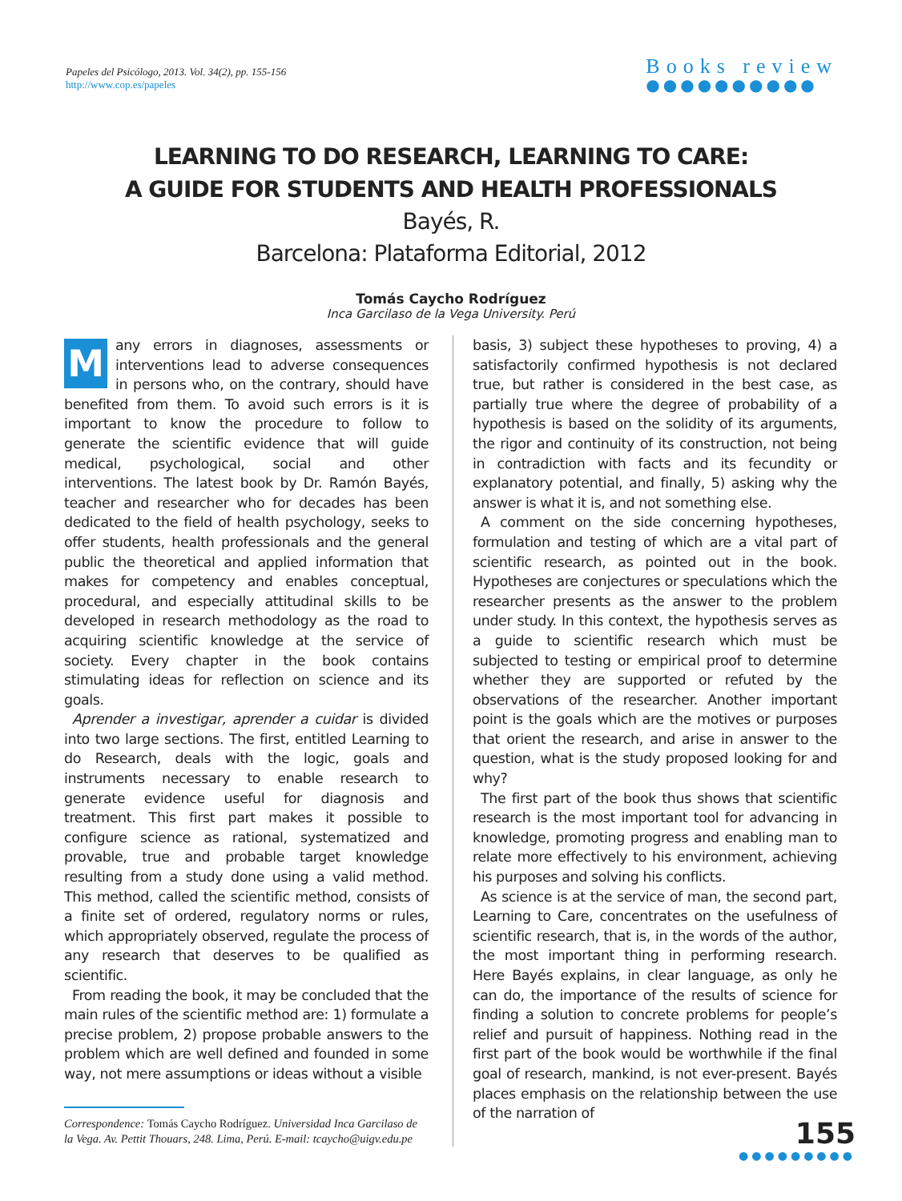Papeles del Psicólogo, 2013. Vol. 34(2), pp. 155-156
http://www.cop.es/papeles
Books review
●●●●●●●●●●
LEARNING TO DO RESEARCH, LEARNING TO CARE:
A GUIDE FOR STUDENTS AND HEALTH PROFESSIONALS
Bayés, R.
Barcelona: Plataforma Editorial, 2012
Tomás Caycho Rodríguez
Inca Garcilaso de la Vega University. Perú
Many errors in diagnoses, assessments or interventions lead to adverse consequences in persons who, on the contrary, should have benefited from them. To avoid such errors is it is important to know the procedure to follow to generate the scientific evidence that will guide medical, psychological, social and other interventions. The latest book by Dr. Ramón Bayés, teacher and researcher who for decades has been dedicated to the field of health psychology, seeks to offer students, health professionals and the general public the theoretical and applied information that makes for competency and enables conceptual, procedural, and especially attitudinal skills to be developed in research methodology as the road to acquiring scientific knowledge at the service of society. Every chapter in the book contains stimulating ideas for reflection on science and its goals.
Aprender a investigar, aprender a cuidar is divided into two large sections. The first, entitled Learning to do Research, deals with the logic, goals and instruments necessary to enable research to generate evidence useful for diagnosis and treatment. This first part makes it possible to configure science as rational, systematized and provable, true and probable target knowledge resulting from a study done using a valid method. This method, called the scientific method, consists of a finite set of ordered, regulatory norms or rules, which appropriately observed, regulate the process of any research that deserves to be qualified as scientific.
From reading the book, it may be concluded that the main rules of the scientific method are: 1) formulate a precise problem, 2) propose probable answers to the problem which are well defined and founded in some way, not mere assumptions or ideas without a visible
Correspondence: Tomás Caycho Rodríguez. Universidad Inca Garcilaso de la Vega. Av. Pettit Thouars, 248. Lima, Perú. E-mail: tcaycho@uigv.edu.pe
basis, 3) subject these hypotheses to proving, 4) a satisfactorily confirmed hypothesis is not declared true, but rather is considered in the best case, as partially true where the degree of probability of a hypothesis is based on the solidity of its arguments, the rigor and continuity of its construction, not being in contradiction with facts and its fecundity or explanatory potential, and finally, 5) asking why the answer is what it is, and not something else.
A comment on the side concerning hypotheses, formulation and testing of which are a vital part of scientific research, as pointed out in the book. Hypotheses are conjectures or speculations which the researcher presents as the answer to the problem under study. In this context, the hypothesis serves as a guide to scientific research which must be subjected to testing or empirical proof to determine whether they are supported or refuted by the observations of the researcher. Another important point is the goals which are the motives or purposes that orient the research, and arise in answer to the question, what is the study proposed looking for and why?
The first part of the book thus shows that scientific research is the most important tool for advancing in knowledge, promoting progress and enabling man to relate more effectively to his environment, achieving his purposes and solving his conflicts.
As science is at the service of man, the second part, Learning to Care, concentrates on the usefulness of scientific research, that is, in the words of the author, the most important thing in performing research. Here Bayés explains, in clear language, as only he can do, the importance of the results of science for finding a solution to concrete problems for people’s relief and pursuit of happiness. Nothing read in the first part of the book would be worthwhile if the final goal of research, mankind, is not ever-present. Bayés places emphasis on the relationship between the use of the narration of
155
●●●●●●●●●